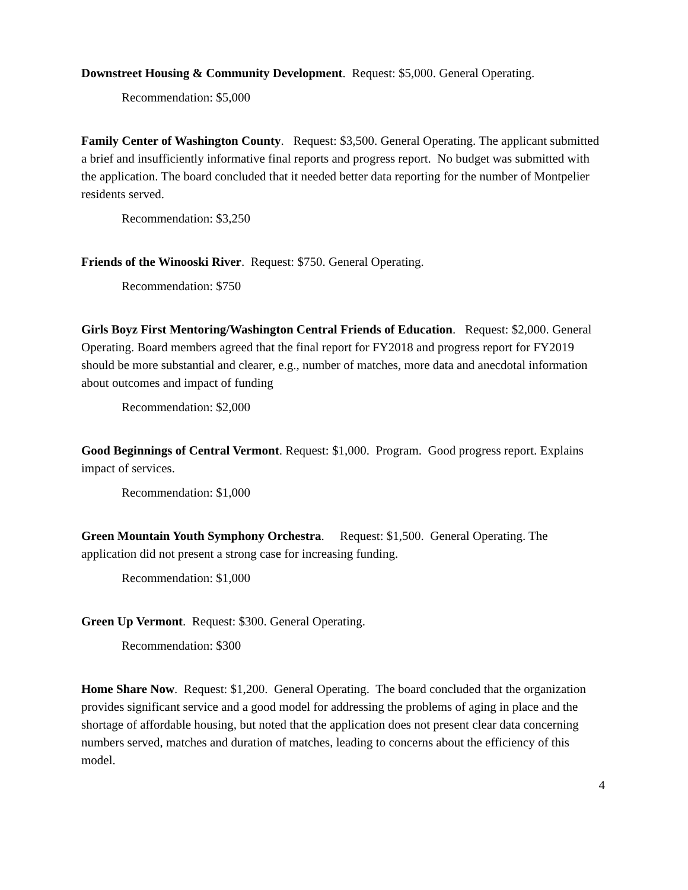Downstreet Housing & Community Development. Request: $5,000. General Operating.
Recommendation: $5,000
Family Center of Washington County. Request: $3,500. General Operating. The applicant submitted a brief and insufficiently informative final reports and progress report. No budget was submitted with the application. The board concluded that it needed better data reporting for the number of Montpelier residents served.
Recommendation: $3,250
Friends of the Winooski River. Request: $750. General Operating.
Recommendation: $750
Girls Boyz First Mentoring/Washington Central Friends of Education. Request: $2,000. General Operating. Board members agreed that the final report for FY2018 and progress report for FY2019 should be more substantial and clearer, e.g., number of matches, more data and anecdotal information about outcomes and impact of funding
Recommendation: $2,000
Good Beginnings of Central Vermont. Request: $1,000. Program. Good progress report. Explains impact of services.
Recommendation: $1,000
Green Mountain Youth Symphony Orchestra. Request: $1,500. General Operating. The application did not present a strong case for increasing funding.
Recommendation: $1,000
Green Up Vermont. Request: $300. General Operating.
Recommendation: $300
Home Share Now. Request: $1,200. General Operating. The board concluded that the organization provides significant service and a good model for addressing the problems of aging in place and the shortage of affordable housing, but noted that the application does not present clear data concerning numbers served, matches and duration of matches, leading to concerns about the efficiency of this model.
4